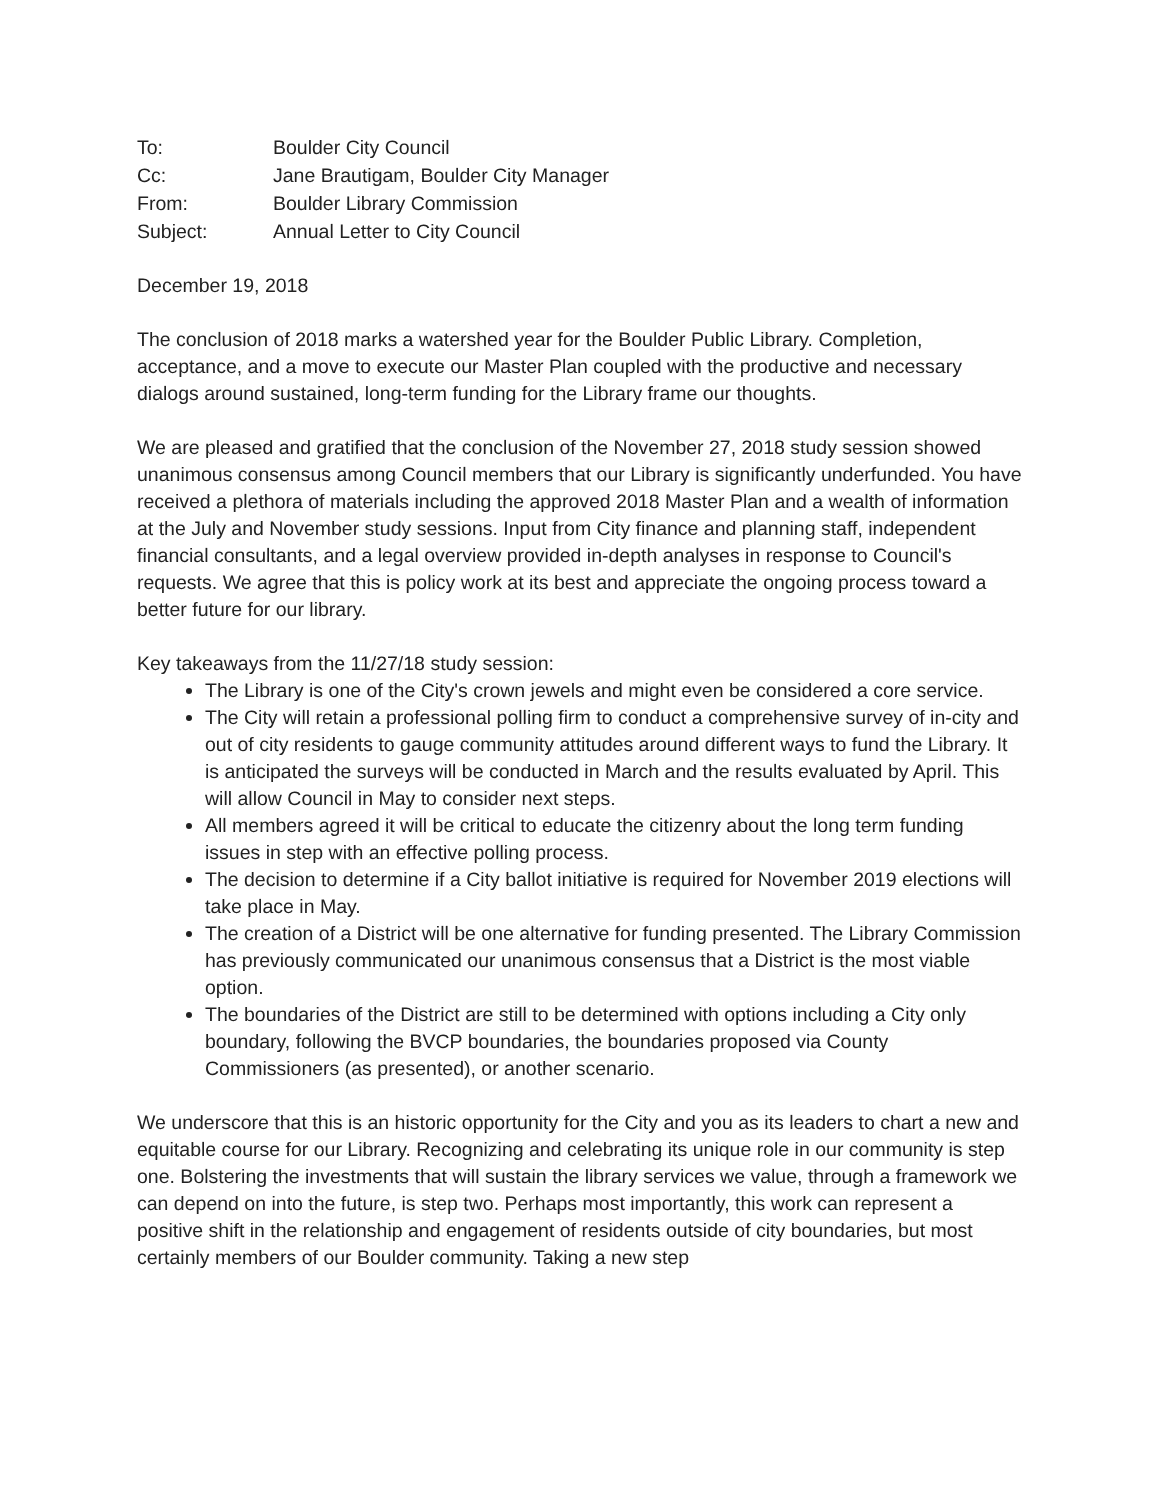| To: | Boulder City Council |
| Cc: | Jane Brautigam, Boulder City Manager |
| From: | Boulder Library Commission |
| Subject: | Annual Letter to City Council |
December 19, 2018
The conclusion of 2018 marks a watershed year for the Boulder Public Library. Completion, acceptance, and a move to execute our Master Plan coupled with the productive and necessary dialogs around sustained, long-term funding for the Library frame our thoughts.
We are pleased and gratified that the conclusion of the November 27, 2018 study session showed unanimous consensus among Council members that our Library is significantly underfunded. You have received a plethora of materials including the approved 2018 Master Plan and a wealth of information at the July and November study sessions. Input from City finance and planning staff, independent financial consultants, and a legal overview provided in-depth analyses in response to Council's requests. We agree that this is policy work at its best and appreciate the ongoing process toward a better future for our library.
Key takeaways from the 11/27/18 study session:
The Library is one of the City's crown jewels and might even be considered a core service.
The City will retain a professional polling firm to conduct a comprehensive survey of in-city and out of city residents to gauge community attitudes around different ways to fund the Library. It is anticipated the surveys will be conducted in March and the results evaluated by April. This will allow Council in May to consider next steps.
All members agreed it will be critical to educate the citizenry about the long term funding issues in step with an effective polling process.
The decision to determine if a City ballot initiative is required for November 2019 elections will take place in May.
The creation of a District will be one alternative for funding presented. The Library Commission has previously communicated our unanimous consensus that a District is the most viable option.
The boundaries of the District are still to be determined with options including a City only boundary, following the BVCP boundaries, the boundaries proposed via County Commissioners (as presented), or another scenario.
We underscore that this is an historic opportunity for the City and you as its leaders to chart a new and equitable course for our Library. Recognizing and celebrating its unique role in our community is step one. Bolstering the investments that will sustain the library services we value, through a framework we can depend on into the future, is step two. Perhaps most importantly, this work can represent a positive shift in the relationship and engagement of residents outside of city boundaries, but most certainly members of our Boulder community. Taking a new step